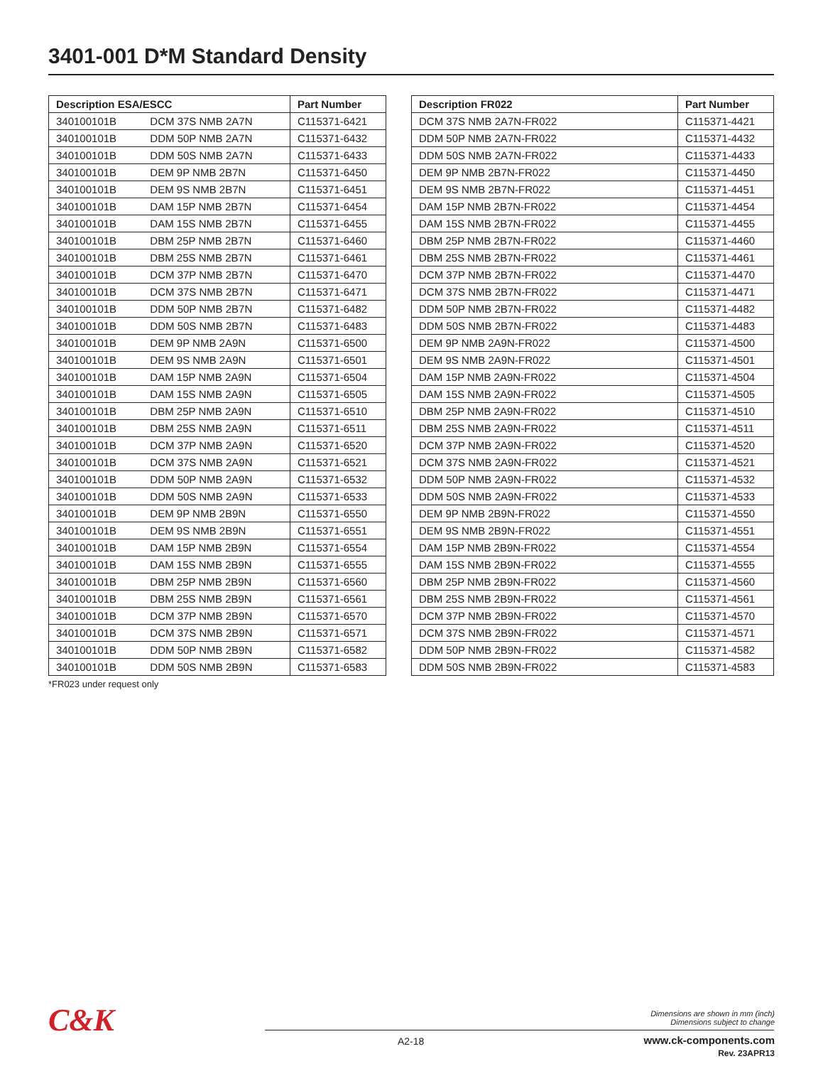3401-001 D*M Standard Density
| Description ESA/ESCC | | Part Number |
| --- | --- | --- |
| 340100101B | DCM 37S NMB 2A7N | C115371-6421 |
| 340100101B | DDM 50P NMB 2A7N | C115371-6432 |
| 340100101B | DDM 50S NMB 2A7N | C115371-6433 |
| 340100101B | DEM 9P NMB 2B7N | C115371-6450 |
| 340100101B | DEM 9S NMB 2B7N | C115371-6451 |
| 340100101B | DAM 15P NMB 2B7N | C115371-6454 |
| 340100101B | DAM 15S NMB 2B7N | C115371-6455 |
| 340100101B | DBM 25P NMB 2B7N | C115371-6460 |
| 340100101B | DBM 25S NMB 2B7N | C115371-6461 |
| 340100101B | DCM 37P NMB 2B7N | C115371-6470 |
| 340100101B | DCM 37S NMB 2B7N | C115371-6471 |
| 340100101B | DDM 50P NMB 2B7N | C115371-6482 |
| 340100101B | DDM 50S NMB 2B7N | C115371-6483 |
| 340100101B | DEM 9P NMB 2A9N | C115371-6500 |
| 340100101B | DEM 9S NMB 2A9N | C115371-6501 |
| 340100101B | DAM 15P NMB 2A9N | C115371-6504 |
| 340100101B | DAM 15S NMB 2A9N | C115371-6505 |
| 340100101B | DBM 25P NMB 2A9N | C115371-6510 |
| 340100101B | DBM 25S NMB 2A9N | C115371-6511 |
| 340100101B | DCM 37P NMB 2A9N | C115371-6520 |
| 340100101B | DCM 37S NMB 2A9N | C115371-6521 |
| 340100101B | DDM 50P NMB 2A9N | C115371-6532 |
| 340100101B | DDM 50S NMB 2A9N | C115371-6533 |
| 340100101B | DEM 9P NMB 2B9N | C115371-6550 |
| 340100101B | DEM 9S NMB 2B9N | C115371-6551 |
| 340100101B | DAM 15P NMB 2B9N | C115371-6554 |
| 340100101B | DAM 15S NMB 2B9N | C115371-6555 |
| 340100101B | DBM 25P NMB 2B9N | C115371-6560 |
| 340100101B | DBM 25S NMB 2B9N | C115371-6561 |
| 340100101B | DCM 37P NMB 2B9N | C115371-6570 |
| 340100101B | DCM 37S NMB 2B9N | C115371-6571 |
| 340100101B | DDM 50P NMB 2B9N | C115371-6582 |
| 340100101B | DDM 50S NMB 2B9N | C115371-6583 |
*FR023 under request only
| Description FR022 | Part Number |
| --- | --- |
| DCM 37S NMB 2A7N-FR022 | C115371-4421 |
| DDM 50P NMB 2A7N-FR022 | C115371-4432 |
| DDM 50S NMB 2A7N-FR022 | C115371-4433 |
| DEM 9P NMB 2B7N-FR022 | C115371-4450 |
| DEM 9S NMB 2B7N-FR022 | C115371-4451 |
| DAM 15P NMB 2B7N-FR022 | C115371-4454 |
| DAM 15S NMB 2B7N-FR022 | C115371-4455 |
| DBM 25P NMB 2B7N-FR022 | C115371-4460 |
| DBM 25S NMB 2B7N-FR022 | C115371-4461 |
| DCM 37P NMB 2B7N-FR022 | C115371-4470 |
| DCM 37S NMB 2B7N-FR022 | C115371-4471 |
| DDM 50P NMB 2B7N-FR022 | C115371-4482 |
| DDM 50S NMB 2B7N-FR022 | C115371-4483 |
| DEM 9P NMB 2A9N-FR022 | C115371-4500 |
| DEM 9S NMB 2A9N-FR022 | C115371-4501 |
| DAM 15P NMB 2A9N-FR022 | C115371-4504 |
| DAM 15S NMB 2A9N-FR022 | C115371-4505 |
| DBM 25P NMB 2A9N-FR022 | C115371-4510 |
| DBM 25S NMB 2A9N-FR022 | C115371-4511 |
| DCM 37P NMB 2A9N-FR022 | C115371-4520 |
| DCM 37S NMB 2A9N-FR022 | C115371-4521 |
| DDM 50P NMB 2A9N-FR022 | C115371-4532 |
| DDM 50S NMB 2A9N-FR022 | C115371-4533 |
| DEM 9P NMB 2B9N-FR022 | C115371-4550 |
| DEM 9S NMB 2B9N-FR022 | C115371-4551 |
| DAM 15P NMB 2B9N-FR022 | C115371-4554 |
| DAM 15S NMB 2B9N-FR022 | C115371-4555 |
| DBM 25P NMB 2B9N-FR022 | C115371-4560 |
| DBM 25S NMB 2B9N-FR022 | C115371-4561 |
| DCM 37P NMB 2B9N-FR022 | C115371-4570 |
| DCM 37S NMB 2B9N-FR022 | C115371-4571 |
| DDM 50P NMB 2B9N-FR022 | C115371-4582 |
| DDM 50S NMB 2B9N-FR022 | C115371-4583 |
C&K
Dimensions are shown in mm (inch)
Dimensions subject to change
A2-18
www.ck-components.com
Rev. 23APR13